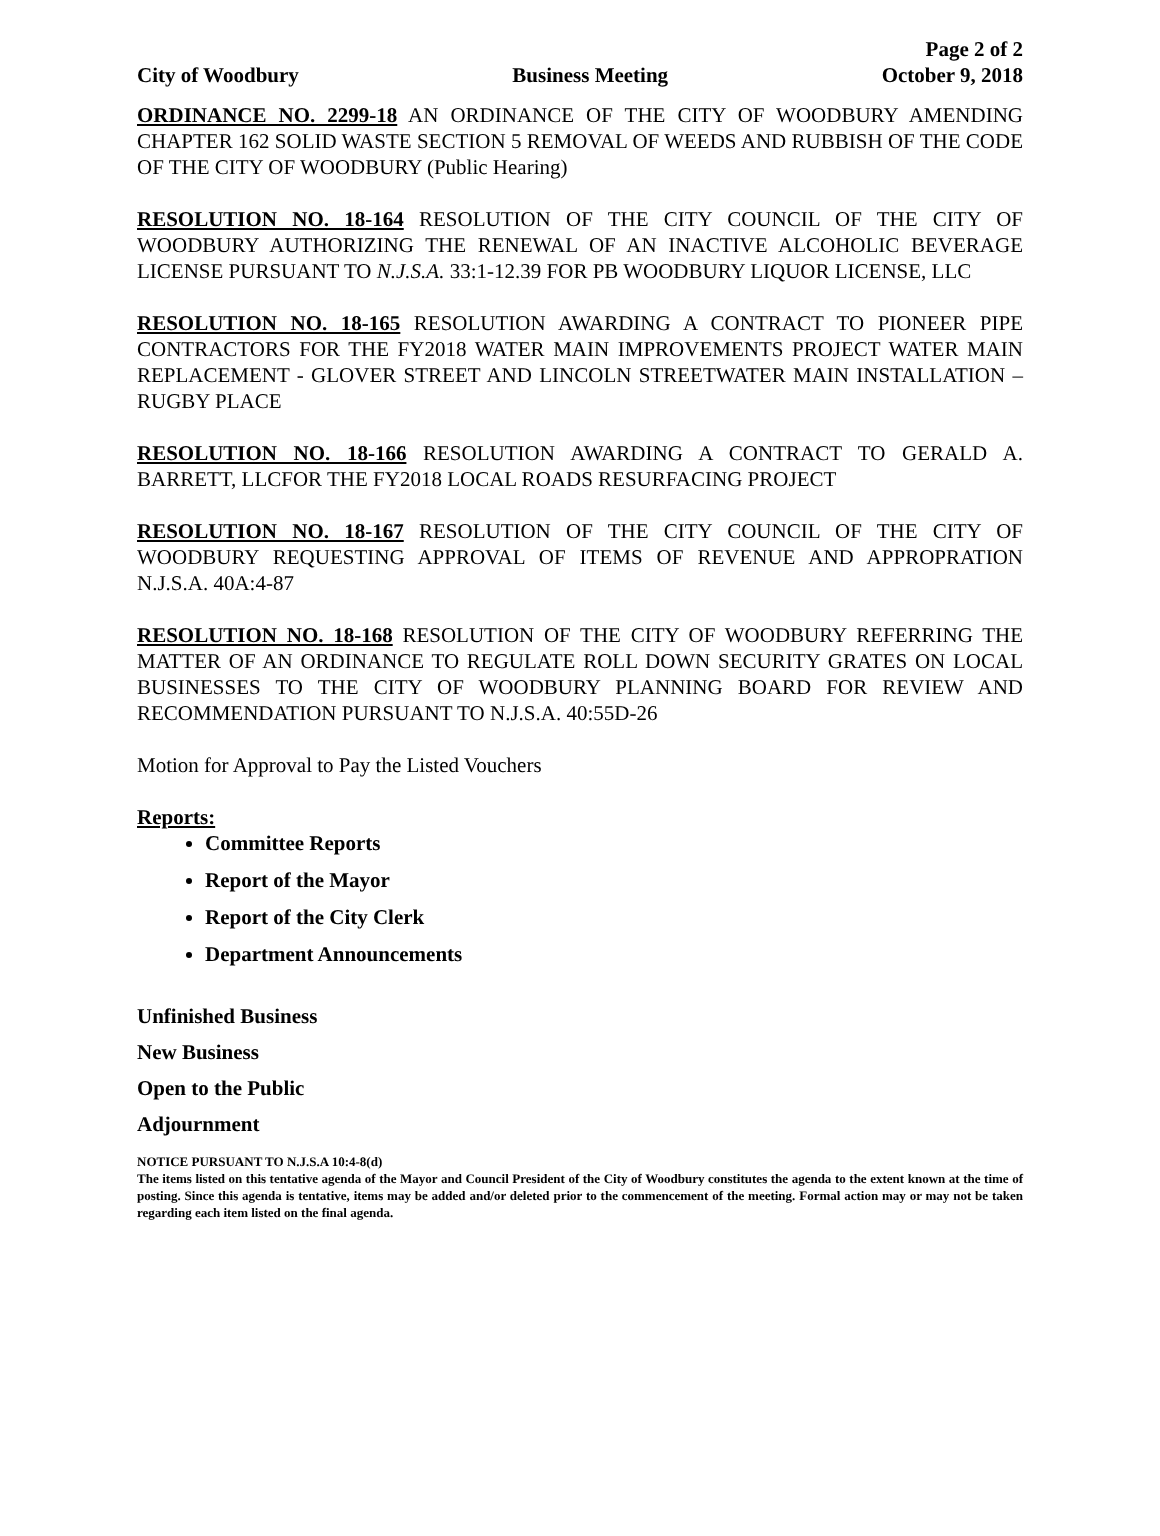City of Woodbury Business Meeting
Page 2 of 2
October 9, 2018
ORDINANCE NO. 2299-18 AN ORDINANCE OF THE CITY OF WOODBURY AMENDING CHAPTER 162 SOLID WASTE SECTION 5 REMOVAL OF WEEDS AND RUBBISH OF THE CODE OF THE CITY OF WOODBURY (Public Hearing)
RESOLUTION NO. 18-164 RESOLUTION OF THE CITY COUNCIL OF THE CITY OF WOODBURY AUTHORIZING THE RENEWAL OF AN INACTIVE ALCOHOLIC BEVERAGE LICENSE PURSUANT TO N.J.S.A. 33:1-12.39 FOR PB WOODBURY LIQUOR LICENSE, LLC
RESOLUTION NO. 18-165 RESOLUTION AWARDING A CONTRACT TO PIONEER PIPE CONTRACTORS FOR THE FY2018 WATER MAIN IMPROVEMENTS PROJECT WATER MAIN REPLACEMENT - GLOVER STREET AND LINCOLN STREETWATER MAIN INSTALLATION – RUGBY PLACE
RESOLUTION NO. 18-166 RESOLUTION AWARDING A CONTRACT TO GERALD A. BARRETT, LLCFOR THE FY2018 LOCAL ROADS RESURFACING PROJECT
RESOLUTION NO. 18-167 RESOLUTION OF THE CITY COUNCIL OF THE CITY OF WOODBURY REQUESTING APPROVAL OF ITEMS OF REVENUE AND APPROPRATION N.J.S.A. 40A:4-87
RESOLUTION NO. 18-168 RESOLUTION OF THE CITY OF WOODBURY REFERRING THE MATTER OF AN ORDINANCE TO REGULATE ROLL DOWN SECURITY GRATES ON LOCAL BUSINESSES TO THE CITY OF WOODBURY PLANNING BOARD FOR REVIEW AND RECOMMENDATION PURSUANT TO N.J.S.A. 40:55D-26
Motion for Approval to Pay the Listed Vouchers
Reports:
Committee Reports
Report of the Mayor
Report of the City Clerk
Department Announcements
Unfinished Business
New Business
Open to the Public
Adjournment
NOTICE PURSUANT TO N.J.S.A 10:4-8(d)
The items listed on this tentative agenda of the Mayor and Council President of the City of Woodbury constitutes the agenda to the extent known at the time of posting. Since this agenda is tentative, items may be added and/or deleted prior to the commencement of the meeting. Formal action may or may not be taken regarding each item listed on the final agenda.